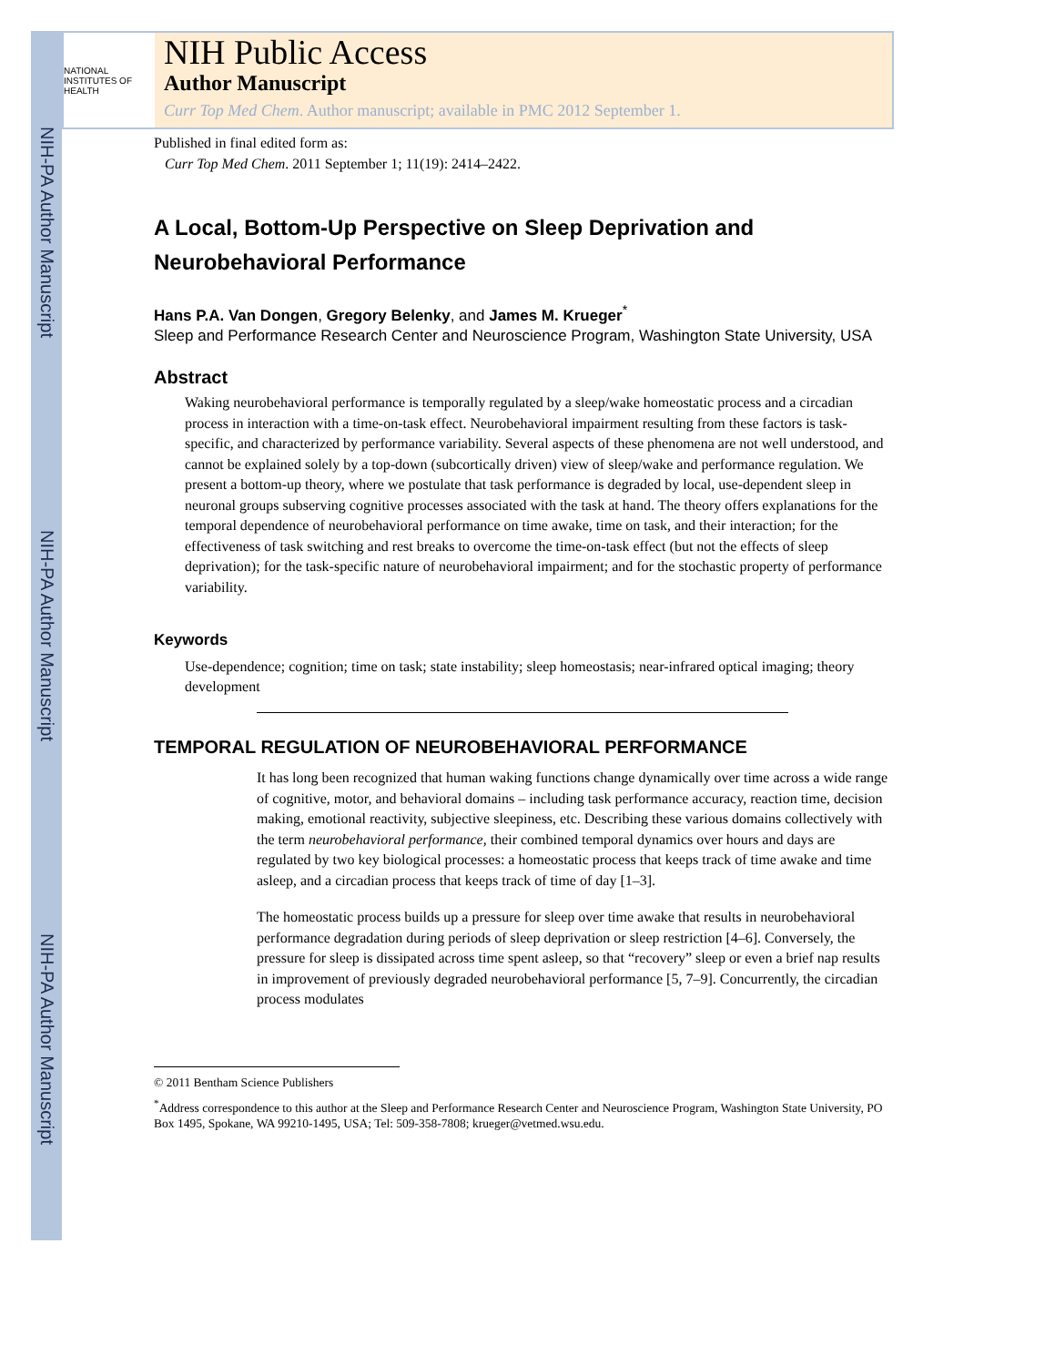NIH-PA Author Manuscript
NIH-PA Author Manuscript
NIH-PA Author Manuscript
NATIONAL INSTITUTES OF HEALTH
NIH Public Access
Author Manuscript
Curr Top Med Chem. Author manuscript; available in PMC 2012 September 1.
Published in final edited form as:
Curr Top Med Chem. 2011 September 1; 11(19): 2414–2422.
A Local, Bottom-Up Perspective on Sleep Deprivation and Neurobehavioral Performance
Hans P.A. Van Dongen, Gregory Belenky, and James M. Krueger<sup>*</sup>
Sleep and Performance Research Center and Neuroscience Program, Washington State University, USA
Abstract
Waking neurobehavioral performance is temporally regulated by a sleep/wake homeostatic process and a circadian process in interaction with a time-on-task effect. Neurobehavioral impairment resulting from these factors is task-specific, and characterized by performance variability. Several aspects of these phenomena are not well understood, and cannot be explained solely by a top-down (subcortically driven) view of sleep/wake and performance regulation. We present a bottom-up theory, where we postulate that task performance is degraded by local, use-dependent sleep in neuronal groups subserving cognitive processes associated with the task at hand. The theory offers explanations for the temporal dependence of neurobehavioral performance on time awake, time on task, and their interaction; for the effectiveness of task switching and rest breaks to overcome the time-on-task effect (but not the effects of sleep deprivation); for the task-specific nature of neurobehavioral impairment; and for the stochastic property of performance variability.
Keywords
Use-dependence; cognition; time on task; state instability; sleep homeostasis; near-infrared optical imaging; theory development
TEMPORAL REGULATION OF NEUROBEHAVIORAL PERFORMANCE
It has long been recognized that human waking functions change dynamically over time across a wide range of cognitive, motor, and behavioral domains – including task performance accuracy, reaction time, decision making, emotional reactivity, subjective sleepiness, etc. Describing these various domains collectively with the term neurobehavioral performance, their combined temporal dynamics over hours and days are regulated by two key biological processes: a homeostatic process that keeps track of time awake and time asleep, and a circadian process that keeps track of time of day [1–3].
The homeostatic process builds up a pressure for sleep over time awake that results in neurobehavioral performance degradation during periods of sleep deprivation or sleep restriction [4–6]. Conversely, the pressure for sleep is dissipated across time spent asleep, so that “recovery” sleep or even a brief nap results in improvement of previously degraded neurobehavioral performance [5, 7–9]. Concurrently, the circadian process modulates
© 2011 Bentham Science Publishers
<sup>*</sup> Address correspondence to this author at the Sleep and Performance Research Center and Neuroscience Program, Washington State University, PO Box 1495, Spokane, WA 99210-1495, USA; Tel: 509-358-7808; krueger@vetmed.wsu.edu.